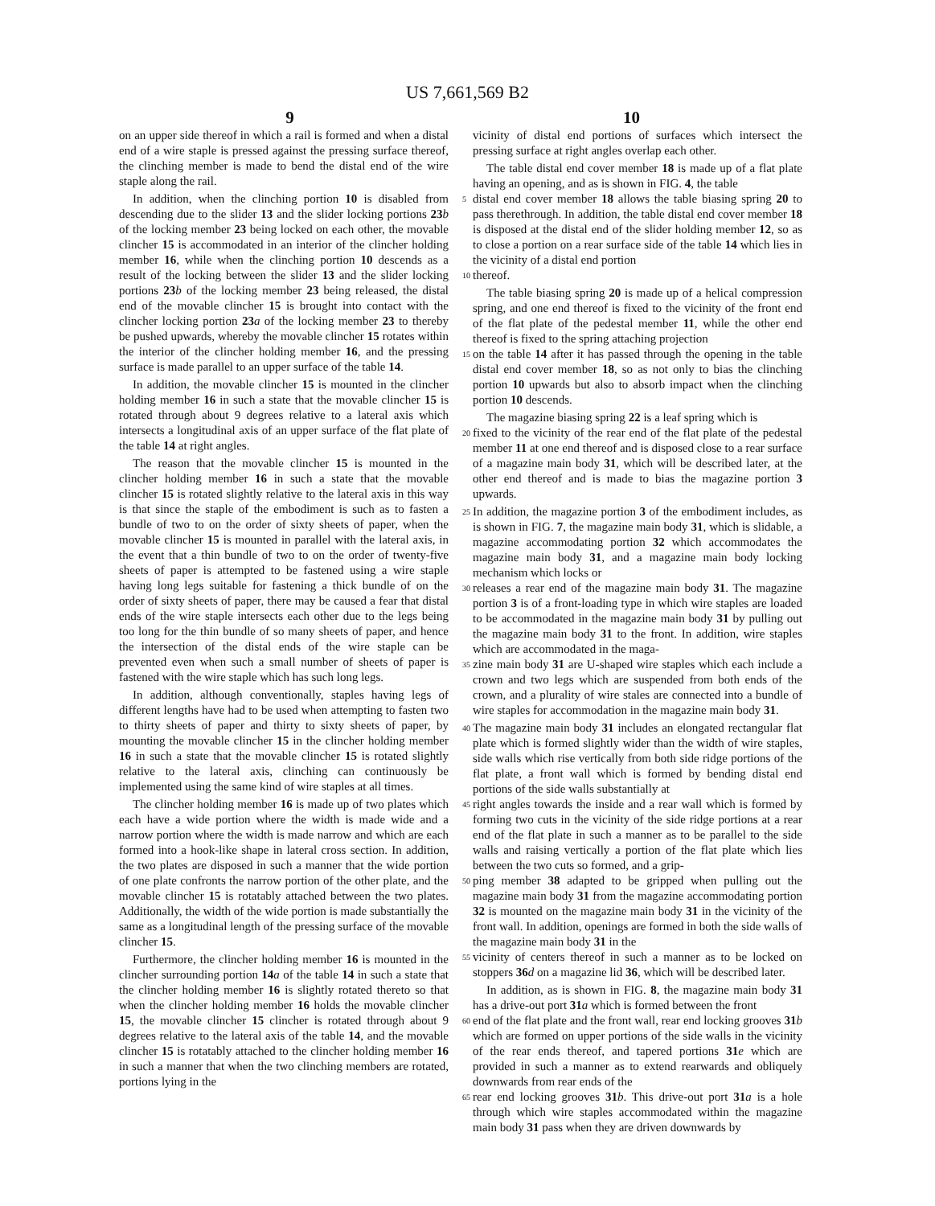US 7,661,569 B2
9 10
on an upper side thereof in which a rail is formed and when a distal end of a wire staple is pressed against the pressing surface thereof, the clinching member is made to bend the distal end of the wire staple along the rail.
In addition, when the clinching portion 10 is disabled from descending due to the slider 13 and the slider locking portions 23 b of the locking member 23 being locked on each other, the movable clincher 15 is accommodated in an interior of the clincher holding member 16, while when the clinching portion 10 descends as a result of the locking between the slider 13 and the slider locking portions 23 b of the locking member 23 being released, the distal end of the movable clincher 15 is brought into contact with the clincher locking portion 23 a of the locking member 23 to thereby be pushed upwards, whereby the movable clincher 15 rotates within the interior of the clincher holding member 16, and the pressing surface is made parallel to an upper surface of the table 14.
In addition, the movable clincher 15 is mounted in the clincher holding member 16 in such a state that the movable clincher 15 is rotated through about 9 degrees relative to a lateral axis which intersects a longitudinal axis of an upper surface of the flat plate of the table 14 at right angles.
The reason that the movable clincher 15 is mounted in the clincher holding member 16 in such a state that the movable clincher 15 is rotated slightly relative to the lateral axis in this way is that since the staple of the embodiment is such as to fasten a bundle of two to on the order of sixty sheets of paper, when the movable clincher 15 is mounted in parallel with the lateral axis, in the event that a thin bundle of two to on the order of twenty-five sheets of paper is attempted to be fastened using a wire staple having long legs suitable for fastening a thick bundle of on the order of sixty sheets of paper, there may be caused a fear that distal ends of the wire staple intersects each other due to the legs being too long for the thin bundle of so many sheets of paper, and hence the intersection of the distal ends of the wire staple can be prevented even when such a small number of sheets of paper is fastened with the wire staple which has such long legs.
In addition, although conventionally, staples having legs of different lengths have had to be used when attempting to fasten two to thirty sheets of paper and thirty to sixty sheets of paper, by mounting the movable clincher 15 in the clincher holding member 16 in such a state that the movable clincher 15 is rotated slightly relative to the lateral axis, clinching can continuously be implemented using the same kind of wire staples at all times.
The clincher holding member 16 is made up of two plates which each have a wide portion where the width is made wide and a narrow portion where the width is made narrow and which are each formed into a hook-like shape in lateral cross section. In addition, the two plates are disposed in such a manner that the wide portion of one plate confronts the narrow portion of the other plate, and the movable clincher 15 is rotatably attached between the two plates. Additionally, the width of the wide portion is made substantially the same as a longitudinal length of the pressing surface of the movable clincher 15.
Furthermore, the clincher holding member 16 is mounted in the clincher surrounding portion 14 a of the table 14 in such a state that the clincher holding member 16 is slightly rotated thereto so that when the clincher holding member 16 holds the movable clincher 15, the movable clincher 15 clincher is rotated through about 9 degrees relative to the lateral axis of the table 14, and the movable clincher 15 is rotatably attached to the clincher holding member 16 in such a manner that when the two clinching members are rotated, portions lying in the
vicinity of distal end portions of surfaces which intersect the pressing surface at right angles overlap each other.
The table distal end cover member 18 is made up of a flat plate having an opening, and as is shown in FIG. 4, the table
5
distal end cover member 18 allows the table biasing spring 20 to pass therethrough. In addition, the table distal end cover member 18 is disposed at the distal end of the slider holding member 12, so as to close a portion on a rear surface side of the table 14 which lies in the vicinity of a distal end portion
10
thereof.
The table biasing spring 20 is made up of a helical compression spring, and one end thereof is fixed to the vicinity of the front end of the flat plate of the pedestal member 11, while the other end thereof is fixed to the spring attaching projection
15
on the table 14 after it has passed through the opening in the table distal end cover member 18, so as not only to bias the clinching portion 10 upwards but also to absorb impact when the clinching portion 10 descends.
The magazine biasing spring 22 is a leaf spring which is
20
fixed to the vicinity of the rear end of the flat plate of the pedestal member 11 at one end thereof and is disposed close to a rear surface of a magazine main body 31, which will be described later, at the other end thereof and is made to bias the magazine portion 3 upwards.
25
In addition, the magazine portion 3 of the embodiment includes, as is shown in FIG. 7, the magazine main body 31, which is slidable, a magazine accommodating portion 32 which accommodates the magazine main body 31, and a magazine main body locking mechanism which locks or
30
releases a rear end of the magazine main body 31. The magazine portion 3 is of a front-loading type in which wire staples are loaded to be accommodated in the magazine main body 31 by pulling out the magazine main body 31 to the front. In addition, wire staples which are accommodated in the maga-
35
zine main body 31 are U-shaped wire staples which each include a crown and two legs which are suspended from both ends of the crown, and a plurality of wire stales are connected into a bundle of wire staples for accommodation in the magazine main body 31.
40
The magazine main body 31 includes an elongated rectangular flat plate which is formed slightly wider than the width of wire staples, side walls which rise vertically from both side ridge portions of the flat plate, a front wall which is formed by bending distal end portions of the side walls substantially at
45
right angles towards the inside and a rear wall which is formed by forming two cuts in the vicinity of the side ridge portions at a rear end of the flat plate in such a manner as to be parallel to the side walls and raising vertically a portion of the flat plate which lies between the two cuts so formed, and a grip-
50
ping member 38 adapted to be gripped when pulling out the magazine main body 31 from the magazine accommodating portion 32 is mounted on the magazine main body 31 in the vicinity of the front wall. In addition, openings are formed in both the side walls of the magazine main body 31 in the
55
vicinity of centers thereof in such a manner as to be locked on stoppers 36 d on a magazine lid 36, which will be described later.
In addition, as is shown in FIG. 8, the magazine main body 31 has a drive-out port 31 a which is formed between the front
60
end of the flat plate and the front wall, rear end locking grooves 31 b which are formed on upper portions of the side walls in the vicinity of the rear ends thereof, and tapered portions 31 e which are provided in such a manner as to extend rearwards and obliquely downwards from rear ends of the
65
rear end locking grooves 31 b. This drive-out port 31 a is a hole through which wire staples accommodated within the magazine main body 31 pass when they are driven downwards by